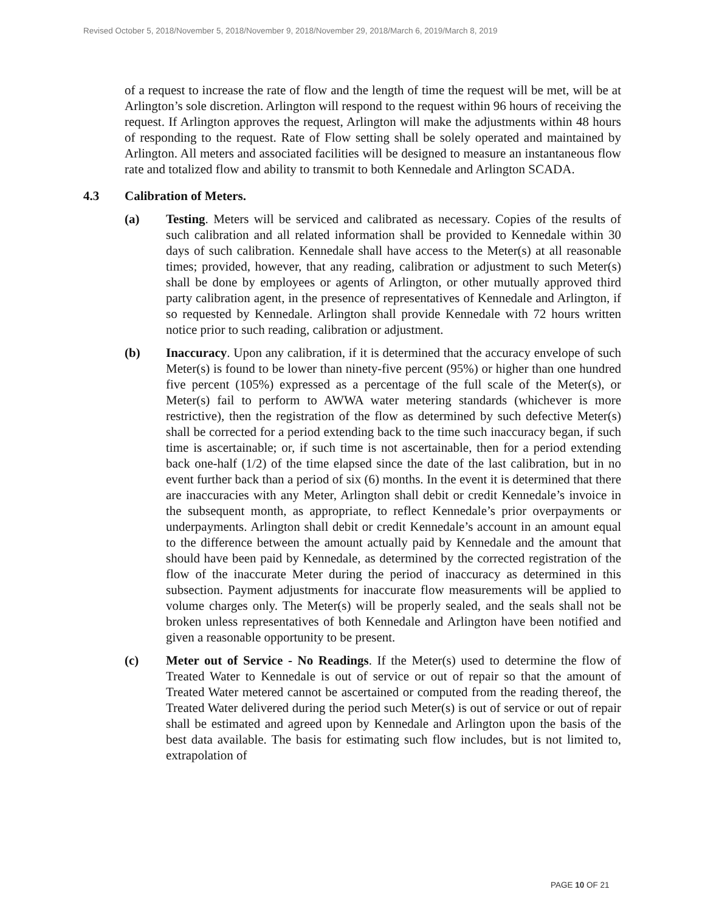Revised October 5, 2018/November 5, 2018/November 9, 2018/November 29, 2018/March 6, 2019/March 8, 2019
of a request to increase the rate of flow and the length of time the request will be met, will be at Arlington’s sole discretion. Arlington will respond to the request within 96 hours of receiving the request. If Arlington approves the request, Arlington will make the adjustments within 48 hours of responding to the request. Rate of Flow setting shall be solely operated and maintained by Arlington. All meters and associated facilities will be designed to measure an instantaneous flow rate and totalized flow and ability to transmit to both Kennedale and Arlington SCADA.
4.3 Calibration of Meters.
(a) Testing. Meters will be serviced and calibrated as necessary. Copies of the results of such calibration and all related information shall be provided to Kennedale within 30 days of such calibration. Kennedale shall have access to the Meter(s) at all reasonable times; provided, however, that any reading, calibration or adjustment to such Meter(s) shall be done by employees or agents of Arlington, or other mutually approved third party calibration agent, in the presence of representatives of Kennedale and Arlington, if so requested by Kennedale. Arlington shall provide Kennedale with 72 hours written notice prior to such reading, calibration or adjustment.
(b) Inaccuracy. Upon any calibration, if it is determined that the accuracy envelope of such Meter(s) is found to be lower than ninety-five percent (95%) or higher than one hundred five percent (105%) expressed as a percentage of the full scale of the Meter(s), or Meter(s) fail to perform to AWWA water metering standards (whichever is more restrictive), then the registration of the flow as determined by such defective Meter(s) shall be corrected for a period extending back to the time such inaccuracy began, if such time is ascertainable; or, if such time is not ascertainable, then for a period extending back one-half (1/2) of the time elapsed since the date of the last calibration, but in no event further back than a period of six (6) months. In the event it is determined that there are inaccuracies with any Meter, Arlington shall debit or credit Kennedale’s invoice in the subsequent month, as appropriate, to reflect Kennedale’s prior overpayments or underpayments. Arlington shall debit or credit Kennedale’s account in an amount equal to the difference between the amount actually paid by Kennedale and the amount that should have been paid by Kennedale, as determined by the corrected registration of the flow of the inaccurate Meter during the period of inaccuracy as determined in this subsection. Payment adjustments for inaccurate flow measurements will be applied to volume charges only. The Meter(s) will be properly sealed, and the seals shall not be broken unless representatives of both Kennedale and Arlington have been notified and given a reasonable opportunity to be present.
(c) Meter out of Service - No Readings. If the Meter(s) used to determine the flow of Treated Water to Kennedale is out of service or out of repair so that the amount of Treated Water metered cannot be ascertained or computed from the reading thereof, the Treated Water delivered during the period such Meter(s) is out of service or out of repair shall be estimated and agreed upon by Kennedale and Arlington upon the basis of the best data available. The basis for estimating such flow includes, but is not limited to, extrapolation of
PAGE 10 OF 21